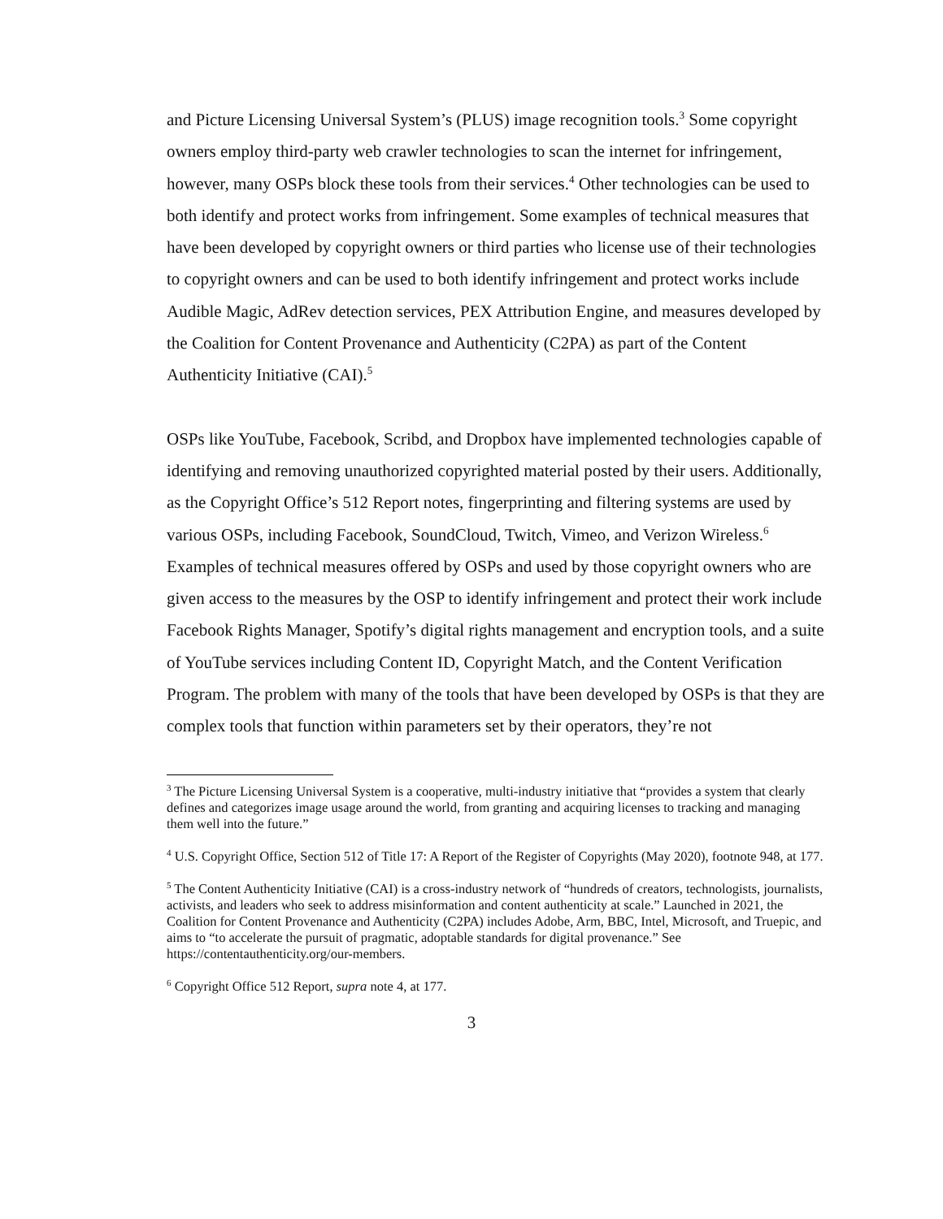and Picture Licensing Universal System’s (PLUS) image recognition tools.<sup>3</sup> Some copyright owners employ third-party web crawler technologies to scan the internet for infringement, however, many OSPs block these tools from their services.<sup>4</sup> Other technologies can be used to both identify and protect works from infringement. Some examples of technical measures that have been developed by copyright owners or third parties who license use of their technologies to copyright owners and can be used to both identify infringement and protect works include Audible Magic, AdRev detection services, PEX Attribution Engine, and measures developed by the Coalition for Content Provenance and Authenticity (C2PA) as part of the Content Authenticity Initiative (CAI).<sup>5</sup>
OSPs like YouTube, Facebook, Scribd, and Dropbox have implemented technologies capable of identifying and removing unauthorized copyrighted material posted by their users. Additionally, as the Copyright Office’s 512 Report notes, fingerprinting and filtering systems are used by various OSPs, including Facebook, SoundCloud, Twitch, Vimeo, and Verizon Wireless.<sup>6</sup> Examples of technical measures offered by OSPs and used by those copyright owners who are given access to the measures by the OSP to identify infringement and protect their work include Facebook Rights Manager, Spotify’s digital rights management and encryption tools, and a suite of YouTube services including Content ID, Copyright Match, and the Content Verification Program. The problem with many of the tools that have been developed by OSPs is that they are complex tools that function within parameters set by their operators, they’re not
<sup>3</sup> The Picture Licensing Universal System is a cooperative, multi-industry initiative that “provides a system that clearly defines and categorizes image usage around the world, from granting and acquiring licenses to tracking and managing them well into the future.”
<sup>4</sup> U.S. Copyright Office, Section 512 of Title 17: A Report of the Register of Copyrights (May 2020), footnote 948, at 177.
<sup>5</sup> The Content Authenticity Initiative (CAI) is a cross-industry network of “hundreds of creators, technologists, journalists, activists, and leaders who seek to address misinformation and content authenticity at scale.” Launched in 2021, the Coalition for Content Provenance and Authenticity (C2PA) includes Adobe, Arm, BBC, Intel, Microsoft, and Truepic, and aims to “to accelerate the pursuit of pragmatic, adoptable standards for digital provenance.” See https://contentauthenticity.org/our-members.
<sup>6</sup> Copyright Office 512 Report, supra note 4, at 177.
3